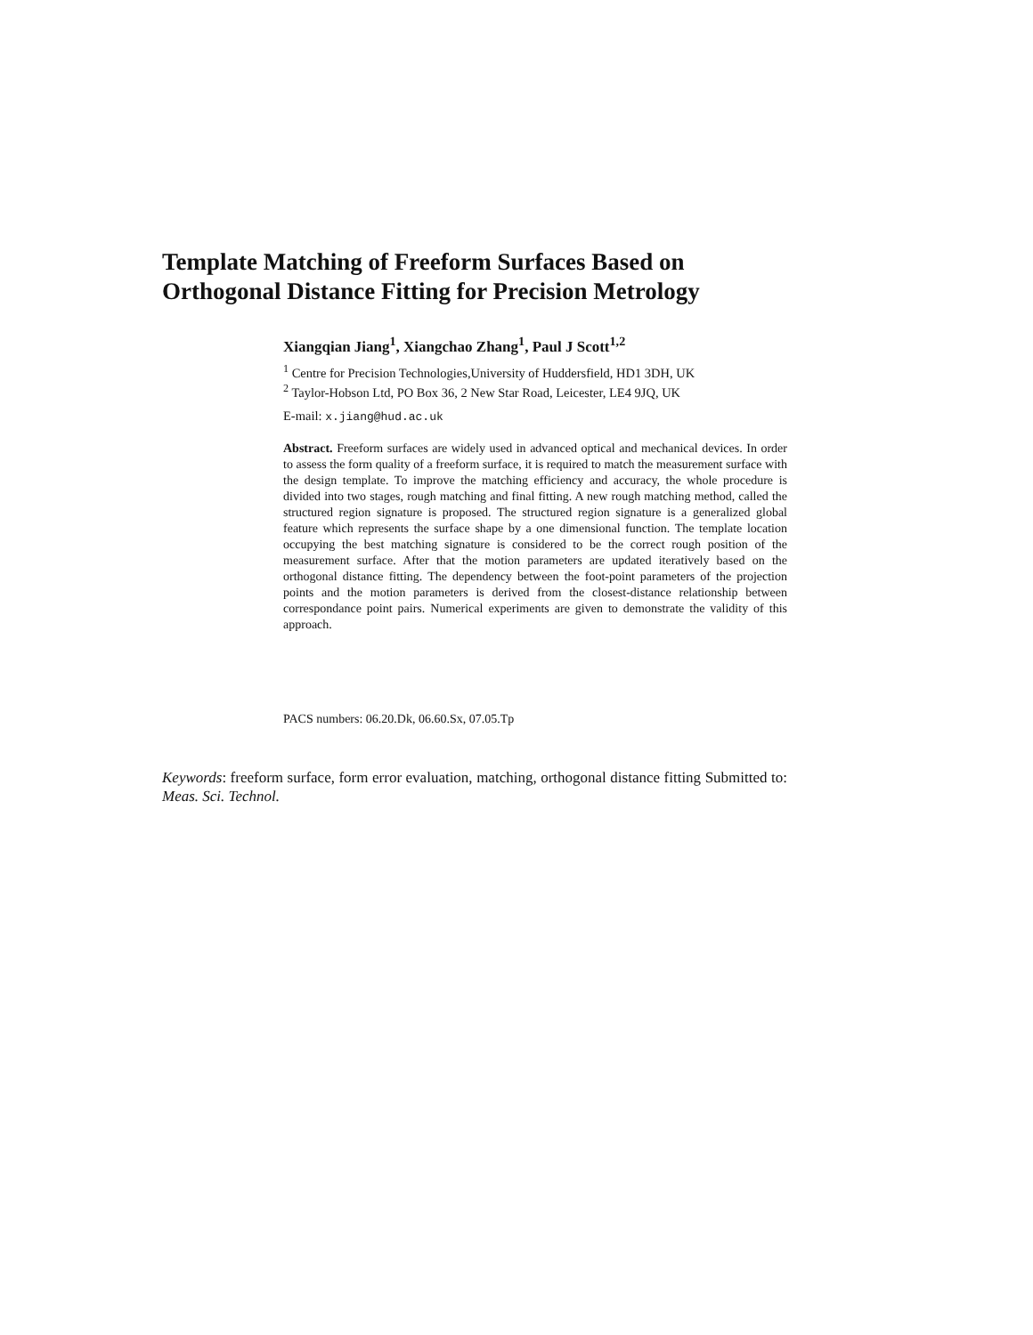Template Matching of Freeform Surfaces Based on Orthogonal Distance Fitting for Precision Metrology
Xiangqian Jiang<sup>1</sup>, Xiangchao Zhang<sup>1</sup>, Paul J Scott<sup>1,2</sup>
<sup>1</sup> Centre for Precision Technologies,University of Huddersfield, HD1 3DH, UK
<sup>2</sup> Taylor-Hobson Ltd, PO Box 36, 2 New Star Road, Leicester, LE4 9JQ, UK
E-mail: x.jiang@hud.ac.uk
Abstract. Freeform surfaces are widely used in advanced optical and mechanical devices. In order to assess the form quality of a freeform surface, it is required to match the measurement surface with the design template. To improve the matching efficiency and accuracy, the whole procedure is divided into two stages, rough matching and final fitting. A new rough matching method, called the structured region signature is proposed. The structured region signature is a generalized global feature which represents the surface shape by a one dimensional function. The template location occupying the best matching signature is considered to be the correct rough position of the measurement surface. After that the motion parameters are updated iteratively based on the orthogonal distance fitting. The dependency between the foot-point parameters of the projection points and the motion parameters is derived from the closest-distance relationship between correspondance point pairs. Numerical experiments are given to demonstrate the validity of this approach.
PACS numbers: 06.20.Dk, 06.60.Sx, 07.05.Tp
Keywords: freeform surface, form error evaluation, matching, orthogonal distance fitting Submitted to: Meas. Sci. Technol.